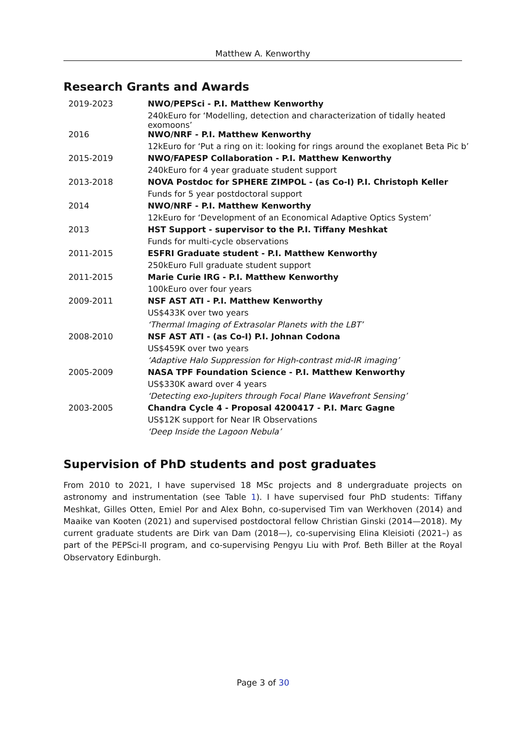Matthew A. Kenworthy
Research Grants and Awards
| 2019-2023 | NWO/PEPSci - P.I. Matthew Kenworthy |
| | 240kEuro for ‘Modelling, detection and characterization of tidally heated exomoons’ |
| 2016 | NWO/NRF - P.I. Matthew Kenworthy |
| | 12kEuro for ‘Put a ring on it: looking for rings around the exoplanet Beta Pic b’ |
| 2015-2019 | NWO/FAPESP Collaboration - P.I. Matthew Kenworthy |
| | 240kEuro for 4 year graduate student support |
| 2013-2018 | NOVA Postdoc for SPHERE ZIMPOL - (as Co-I) P.I. Christoph Keller |
| | Funds for 5 year postdoctoral support |
| 2014 | NWO/NRF - P.I. Matthew Kenworthy |
| | 12kEuro for ‘Development of an Economical Adaptive Optics System’ |
| 2013 | HST Support - supervisor to the P.I. Tiffany Meshkat |
| | Funds for multi-cycle observations |
| 2011-2015 | ESFRI Graduate student - P.I. Matthew Kenworthy |
| | 250kEuro Full graduate student support |
| 2011-2015 | Marie Curie IRG - P.I. Matthew Kenworthy |
| | 100kEuro over four years |
| 2009-2011 | NSF AST ATI - P.I. Matthew Kenworthy |
| | US$433K over two years |
| | ‘Thermal Imaging of Extrasolar Planets with the LBT’ |
| 2008-2010 | NSF AST ATI - (as Co-I) P.I. Johnan Codona |
| | US$459K over two years |
| | ‘Adaptive Halo Suppression for High-contrast mid-IR imaging’ |
| 2005-2009 | NASA TPF Foundation Science - P.I. Matthew Kenworthy |
| | US$330K award over 4 years |
| | ‘Detecting exo-Jupiters through Focal Plane Wavefront Sensing’ |
| 2003-2005 | Chandra Cycle 4 - Proposal 4200417 - P.I. Marc Gagne |
| | US$12K support for Near IR Observations |
| | ‘Deep Inside the Lagoon Nebula’ |
Supervision of PhD students and post graduates
From 2010 to 2021, I have supervised 18 MSc projects and 8 undergraduate projects on astronomy and instrumentation (see Table 1). I have supervised four PhD students: Tiffany Meshkat, Gilles Otten, Emiel Por and Alex Bohn, co-supervised Tim van Werkhoven (2014) and Maaike van Kooten (2021) and supervised postdoctoral fellow Christian Ginski (2014—2018). My current graduate students are Dirk van Dam (2018—), co-supervising Elina Kleisioti (2021–) as part of the PEPSci-II program, and co-supervising Pengyu Liu with Prof. Beth Biller at the Royal Observatory Edinburgh.
Page 3 of 30